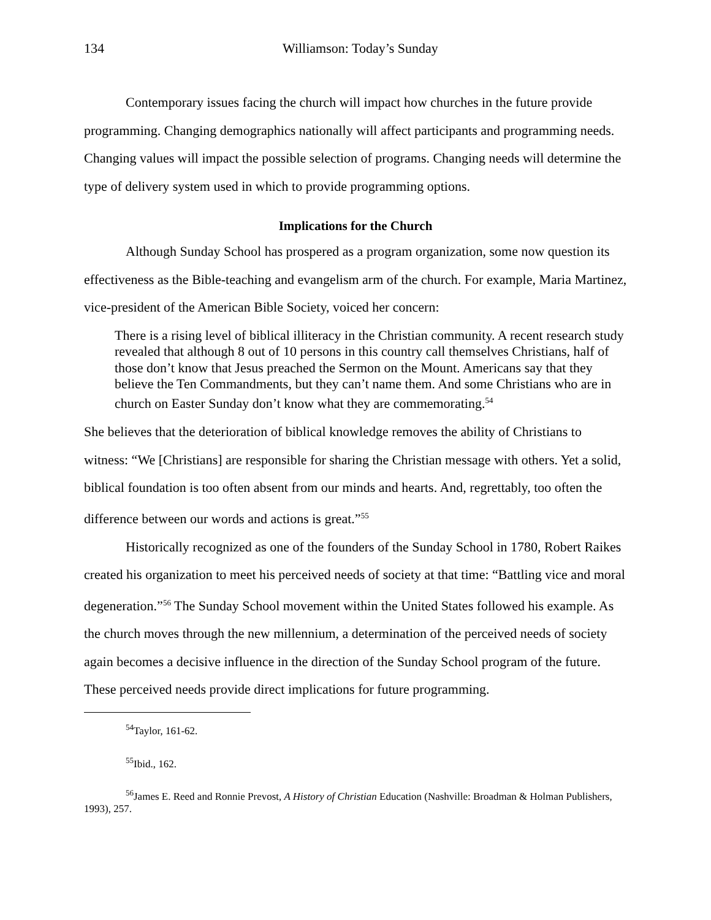134 Williamson: Today’s Sunday
Contemporary issues facing the church will impact how churches in the future provide programming. Changing demographics nationally will affect participants and programming needs. Changing values will impact the possible selection of programs. Changing needs will determine the type of delivery system used in which to provide programming options.
Implications for the Church
Although Sunday School has prospered as a program organization, some now question its effectiveness as the Bible-teaching and evangelism arm of the church. For example, Maria Martinez, vice-president of the American Bible Society, voiced her concern:
There is a rising level of biblical illiteracy in the Christian community. A recent research study revealed that although 8 out of 10 persons in this country call themselves Christians, half of those don’t know that Jesus preached the Sermon on the Mount. Americans say that they believe the Ten Commandments, but they can’t name them. And some Christians who are in church on Easter Sunday don’t know what they are commemorating.<sup>54</sup>
She believes that the deterioration of biblical knowledge removes the ability of Christians to witness: “We [Christians] are responsible for sharing the Christian message with others. Yet a solid, biblical foundation is too often absent from our minds and hearts. And, regrettably, too often the difference between our words and actions is great.”<sup>55</sup>
Historically recognized as one of the founders of the Sunday School in 1780, Robert Raikes created his organization to meet his perceived needs of society at that time: “Battling vice and moral degeneration.”<sup>56</sup> The Sunday School movement within the United States followed his example. As the church moves through the new millennium, a determination of the perceived needs of society again becomes a decisive influence in the direction of the Sunday School program of the future. These perceived needs provide direct implications for future programming.
<sup>54</sup> Taylor, 161-62.
<sup>55</sup> Ibid., 162.
<sup>56</sup> James E. Reed and Ronnie Prevost, A History of Christian Education (Nashville: Broadman & Holman Publishers, 1993), 257.